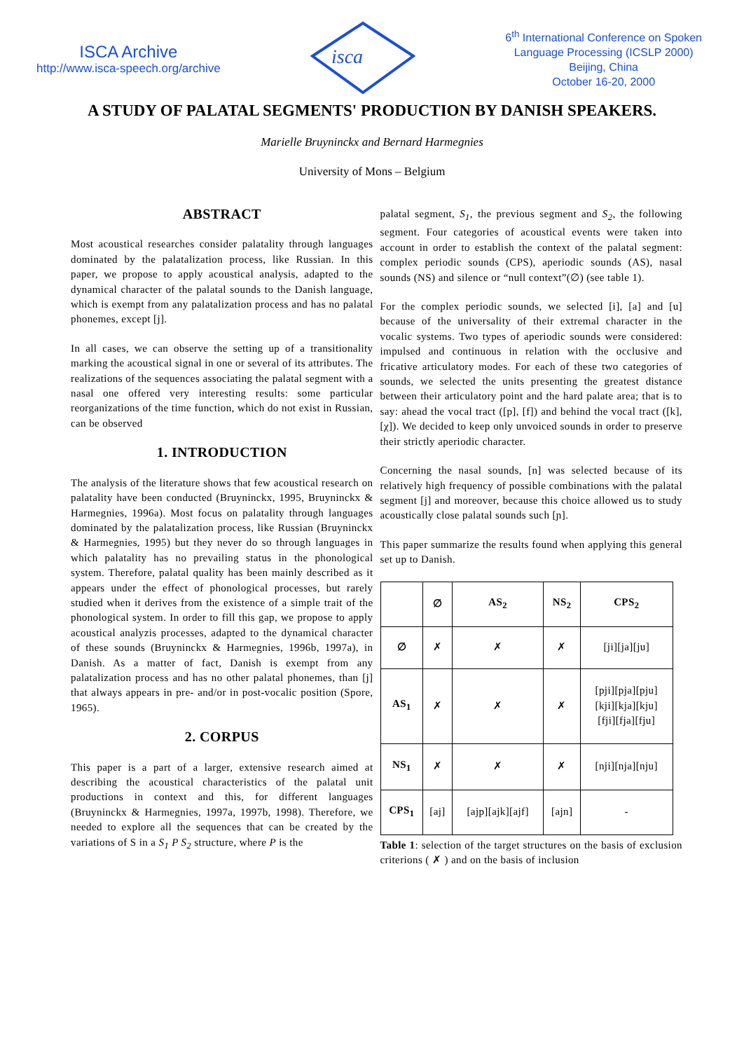ISCA Archive
http://www.isca-speech.org/archive
isca
6<sup>th</sup> International Conference on Spoken
Language Processing (ICSLP 2000)
Beijing, China
October 16-20, 2000
A STUDY OF PALATAL SEGMENTS' PRODUCTION BY DANISH SPEAKERS.
Marielle Bruyninckx and Bernard Harmegnies
University of Mons – Belgium
ABSTRACT
Most acoustical researches consider palatality through languages dominated by the palatalization process, like Russian. In this paper, we propose to apply acoustical analysis, adapted to the dynamical character of the palatal sounds to the Danish language, which is exempt from any palatalization process and has no palatal phonemes, except [j].
In all cases, we can observe the setting up of a transitionality marking the acoustical signal in one or several of its attributes. The realizations of the sequences associating the palatal segment with a nasal one offered very interesting results: some particular reorganizations of the time function, which do not exist in Russian, can be observed
1. INTRODUCTION
The analysis of the literature shows that few acoustical research on palatality have been conducted (Bruyninckx, 1995, Bruyninckx & Harmegnies, 1996a). Most focus on palatality through languages dominated by the palatalization process, like Russian (Bruyninckx & Harmegnies, 1995) but they never do so through languages in which palatality has no prevailing status in the phonological system. Therefore, palatal quality has been mainly described as it appears under the effect of phonological processes, but rarely studied when it derives from the existence of a simple trait of the phonological system. In order to fill this gap, we propose to apply acoustical analyzis processes, adapted to the dynamical character of these sounds (Bruyninckx & Harmegnies, 1996b, 1997a), in Danish. As a matter of fact, Danish is exempt from any palatalization process and has no other palatal phonemes, than [j] that always appears in pre- and/or in post-vocalic position (Spore, 1965).
2. CORPUS
This paper is a part of a larger, extensive research aimed at describing the acoustical characteristics of the palatal unit productions in context and this, for different languages (Bruyninckx & Harmegnies, 1997a, 1997b, 1998). Therefore, we needed to explore all the sequences that can be created by the variations of S in a S<sub>1</sub> P S<sub>2</sub> structure, where P is the
palatal segment, S<sub>1</sub>, the previous segment and S<sub>2</sub>, the following segment. Four categories of acoustical events were taken into account in order to establish the context of the palatal segment: complex periodic sounds (CPS), aperiodic sounds (AS), nasal sounds (NS) and silence or “null context”(∅) (see table 1).
For the complex periodic sounds, we selected [i], [a] and [u] because of the universality of their extremal character in the vocalic systems. Two types of aperiodic sounds were considered: impulsed and continuous in relation with the occlusive and fricative articulatory modes. For each of these two categories of sounds, we selected the units presenting the greatest distance between their articulatory point and the hard palate area; that is to say: ahead the vocal tract ([p], [f]) and behind the vocal tract ([k], [χ]). We decided to keep only unvoiced sounds in order to preserve their strictly aperiodic character.
Concerning the nasal sounds, [n] was selected because of its relatively high frequency of possible combinations with the palatal segment [j] and moreover, because this choice allowed us to study acoustically close palatal sounds such [ɲ].
This paper summarize the results found when applying this general set up to Danish.
| | ∅ | AS<sub>2</sub> | NS<sub>2</sub> | CPS<sub>2</sub> |
| --- | --- | --- | --- | --- |
| ∅ | ✗ | ✗ | ✗ | [ji][ja][ju] |
| AS<sub>1</sub> | ✗ | ✗ | ✗ | [pji][pja][pju] [kji][kja][kju] [fji][fja][fju] |
| NS<sub>1</sub> | ✗ | ✗ | ✗ | [nji][nja][nju] |
| CPS<sub>1</sub> | [aj] | [ajp][ajk][ajf] | [ajn] | - |
Table 1: selection of the target structures on the basis of exclusion criterions ( ✗ ) and on the basis of inclusion